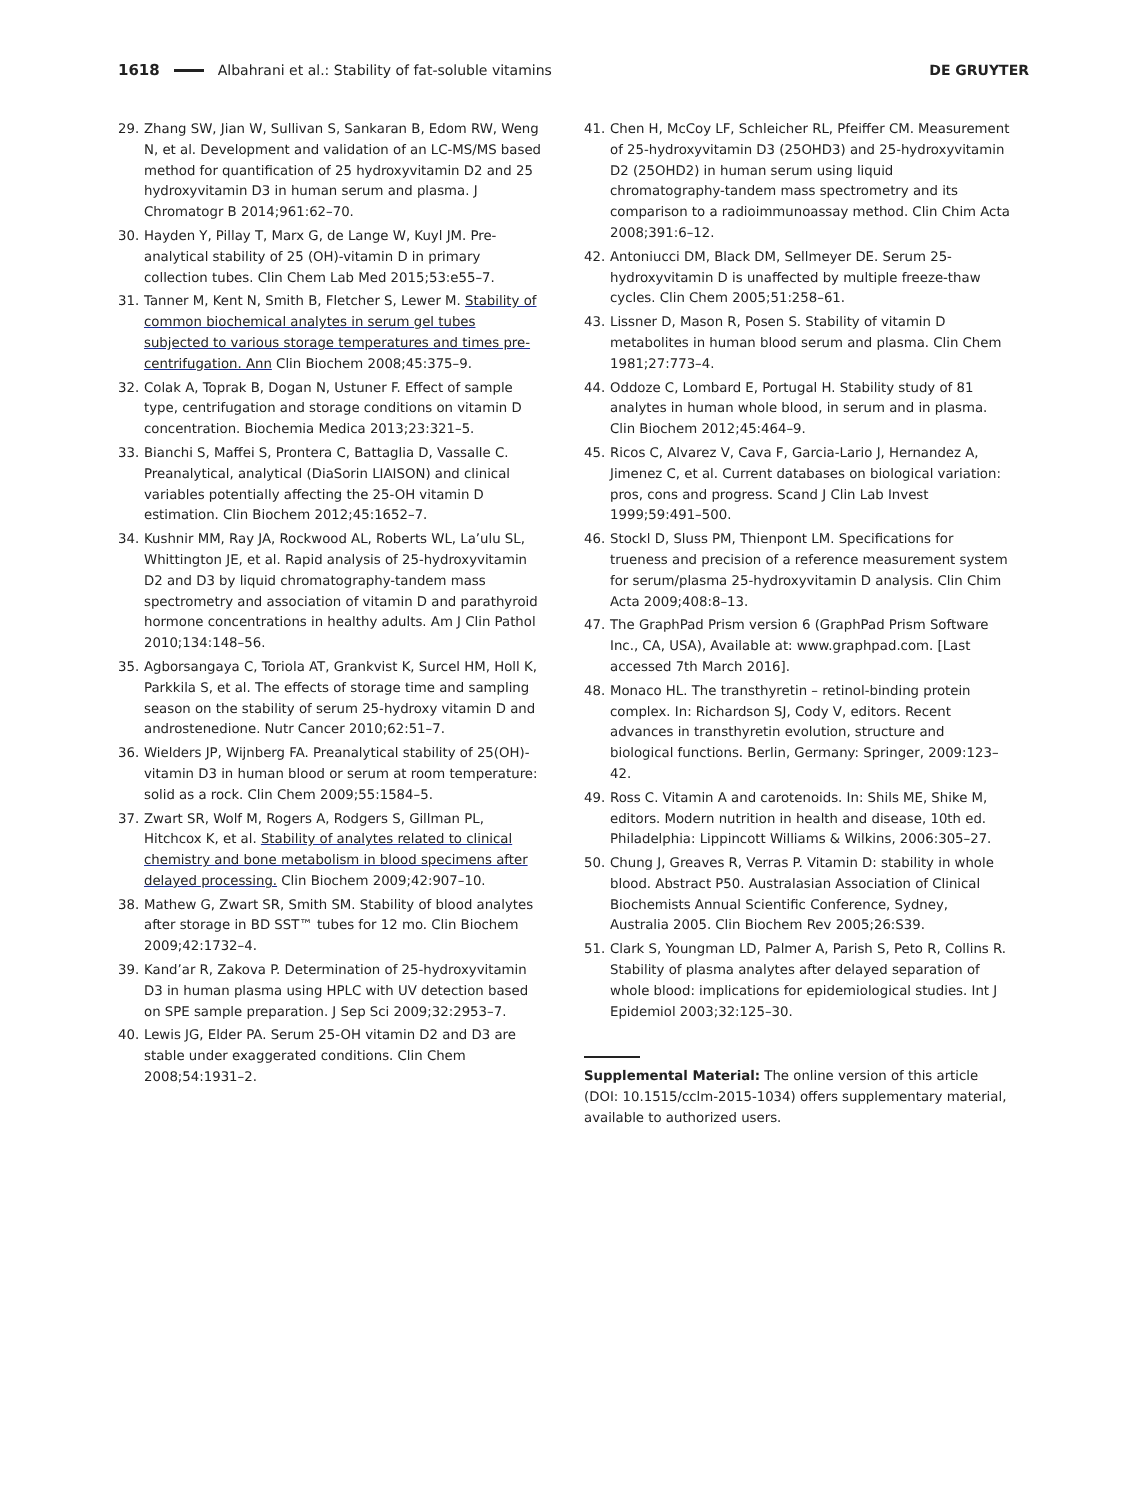1618 Albahrani et al.: Stability of fat-soluble vitamins DE GRUYTER
29. Zhang SW, Jian W, Sullivan S, Sankaran B, Edom RW, Weng N, et al. Development and validation of an LC-MS/MS based method for quantification of 25 hydroxyvitamin D2 and 25 hydroxyvitamin D3 in human serum and plasma. J Chromatogr B 2014;961:62–70.
30. Hayden Y, Pillay T, Marx G, de Lange W, Kuyl JM. Pre-analytical stability of 25 (OH)-vitamin D in primary collection tubes. Clin Chem Lab Med 2015;53:e55–7.
31. Tanner M, Kent N, Smith B, Fletcher S, Lewer M. Stability of common biochemical analytes in serum gel tubes subjected to various storage temperatures and times pre-centrifugation. Ann Clin Biochem 2008;45:375–9.
32. Colak A, Toprak B, Dogan N, Ustuner F. Effect of sample type, centrifugation and storage conditions on vitamin D concentration. Biochemia Medica 2013;23:321–5.
33. Bianchi S, Maffei S, Prontera C, Battaglia D, Vassalle C. Preanalytical, analytical (DiaSorin LIAISON) and clinical variables potentially affecting the 25-OH vitamin D estimation. Clin Biochem 2012;45:1652–7.
34. Kushnir MM, Ray JA, Rockwood AL, Roberts WL, La’ulu SL, Whittington JE, et al. Rapid analysis of 25-hydroxyvitamin D2 and D3 by liquid chromatography-tandem mass spectrometry and association of vitamin D and parathyroid hormone concentrations in healthy adults. Am J Clin Pathol 2010;134:148–56.
35. Agborsangaya C, Toriola AT, Grankvist K, Surcel HM, Holl K, Parkkila S, et al. The effects of storage time and sampling season on the stability of serum 25-hydroxy vitamin D and androstenedione. Nutr Cancer 2010;62:51–7.
36. Wielders JP, Wijnberg FA. Preanalytical stability of 25(OH)-vitamin D3 in human blood or serum at room temperature: solid as a rock. Clin Chem 2009;55:1584–5.
37. Zwart SR, Wolf M, Rogers A, Rodgers S, Gillman PL, Hitchcox K, et al. Stability of analytes related to clinical chemistry and bone metabolism in blood specimens after delayed processing. Clin Biochem 2009;42:907–10.
38. Mathew G, Zwart SR, Smith SM. Stability of blood analytes after storage in BD SST™ tubes for 12 mo. Clin Biochem 2009;42:1732–4.
39. Kand’ar R, Zakova P. Determination of 25-hydroxyvitamin D3 in human plasma using HPLC with UV detection based on SPE sample preparation. J Sep Sci 2009;32:2953–7.
40. Lewis JG, Elder PA. Serum 25-OH vitamin D2 and D3 are stable under exaggerated conditions. Clin Chem 2008;54:1931–2.
41. Chen H, McCoy LF, Schleicher RL, Pfeiffer CM. Measurement of 25-hydroxyvitamin D3 (25OHD3) and 25-hydroxyvitamin D2 (25OHD2) in human serum using liquid chromatography-tandem mass spectrometry and its comparison to a radioimmunoassay method. Clin Chim Acta 2008;391:6–12.
42. Antoniucci DM, Black DM, Sellmeyer DE. Serum 25-hydroxyvitamin D is unaffected by multiple freeze-thaw cycles. Clin Chem 2005;51:258–61.
43. Lissner D, Mason R, Posen S. Stability of vitamin D metabolites in human blood serum and plasma. Clin Chem 1981;27:773–4.
44. Oddoze C, Lombard E, Portugal H. Stability study of 81 analytes in human whole blood, in serum and in plasma. Clin Biochem 2012;45:464–9.
45. Ricos C, Alvarez V, Cava F, Garcia-Lario J, Hernandez A, Jimenez C, et al. Current databases on biological variation: pros, cons and progress. Scand J Clin Lab Invest 1999;59:491–500.
46. Stockl D, Sluss PM, Thienpont LM. Specifications for trueness and precision of a reference measurement system for serum/plasma 25-hydroxyvitamin D analysis. Clin Chim Acta 2009;408:8–13.
47. The GraphPad Prism version 6 (GraphPad Prism Software Inc., CA, USA), Available at: www.graphpad.com. [Last accessed 7th March 2016].
48. Monaco HL. The transthyretin – retinol-binding protein complex. In: Richardson SJ, Cody V, editors. Recent advances in transthyretin evolution, structure and biological functions. Berlin, Germany: Springer, 2009:123–42.
49. Ross C. Vitamin A and carotenoids. In: Shils ME, Shike M, editors. Modern nutrition in health and disease, 10th ed. Philadelphia: Lippincott Williams & Wilkins, 2006:305–27.
50. Chung J, Greaves R, Verras P. Vitamin D: stability in whole blood. Abstract P50. Australasian Association of Clinical Biochemists Annual Scientific Conference, Sydney, Australia 2005. Clin Biochem Rev 2005;26:S39.
51. Clark S, Youngman LD, Palmer A, Parish S, Peto R, Collins R. Stability of plasma analytes after delayed separation of whole blood: implications for epidemiological studies. Int J Epidemiol 2003;32:125–30.
Supplemental Material: The online version of this article (DOI: 10.1515/cclm-2015-1034) offers supplementary material, available to authorized users.